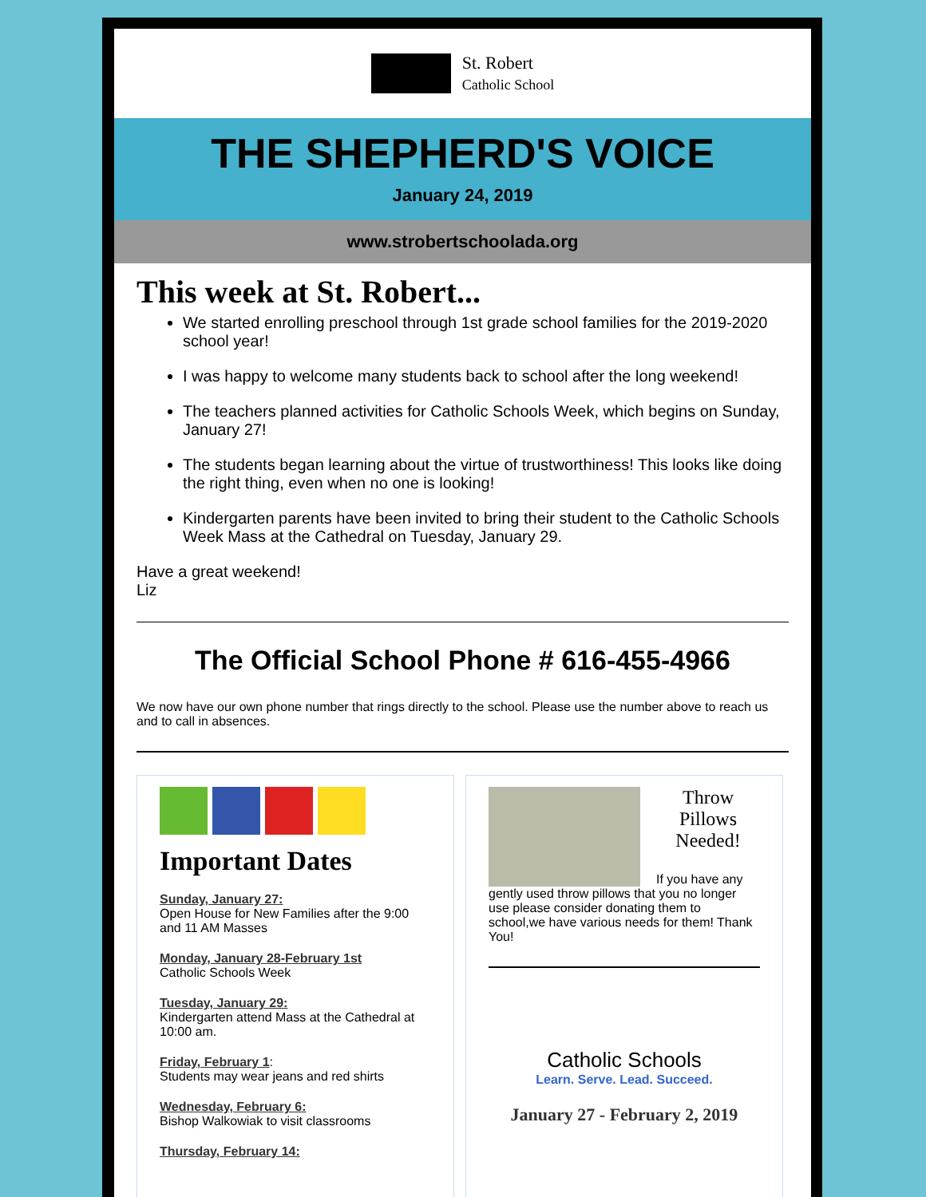St. Robert
Catholic School
THE SHEPHERD'S VOICE
January 24, 2019
www.strobertschoolada.org
This week at St. Robert...
We started enrolling preschool through 1st grade school families for the 2019-2020 school year!
I was happy to welcome many students back to school after the long weekend!
The teachers planned activities for Catholic Schools Week, which begins on Sunday, January 27!
The students began learning about the virtue of trustworthiness! This looks like doing the right thing, even when no one is looking!
Kindergarten parents have been invited to bring their student to the Catholic Schools Week Mass at the Cathedral on Tuesday, January 29.
Have a great weekend!
Liz
The Official School Phone # 616-455-4966
We now have our own phone number that rings directly to the school. Please use the number above to reach us and to call in absences.
Important Dates
Sunday, January 27:
Open House for New Families after the 9:00 and 11 AM Masses
Monday, January 28-February 1st
Catholic Schools Week
Tuesday, January 29:
Kindergarten attend Mass at the Cathedral at 10:00 am.
Friday, February 1:
Students may wear jeans and red shirts
Wednesday, February 6:
Bishop Walkowiak to visit classrooms
Thursday, February 14:
Throw Pillows Needed!
If you have any gently used throw pillows that you no longer use please consider donating them to school,we have various needs for them! Thank You!
Catholic Schools
Learn. Serve. Lead. Succeed.
January 27 - February 2, 2019